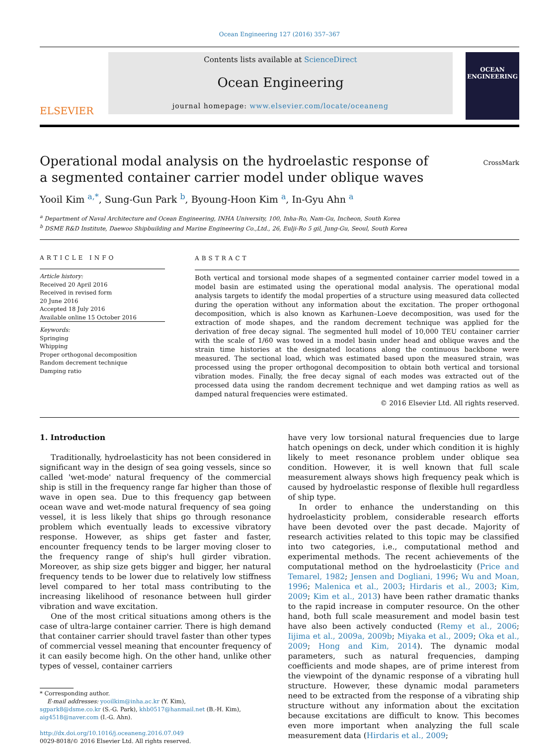Ocean Engineering 127 (2016) 357–367
ELSEVIER
Contents lists available at ScienceDirect
Ocean Engineering
journal homepage: www.elsevier.com/locate/oceaneng
OCEAN
ENGINEERING
Operational modal analysis on the hydroelastic response of a segmented container carrier model under oblique waves
CrossMark
Yooil Kim <sup>a,*</sup>, Sung-Gun Park <sup>b</sup>, Byoung-Hoon Kim <sup>a</sup>, In-Gyu Ahn <sup>a</sup>
<sup>a</sup> Department of Naval Architecture and Ocean Engineering, INHA University, 100, Inha-Ro, Nam-Gu, Incheon, South Korea
<sup>b</sup> DSME R&D Institute, Daewoo Shipbuilding and Marine Engineering Co.,Ltd., 26, Eulji-Ro 5 gil, Jung-Gu, Seoul, South Korea
ARTICLE INFO
Article history:
Received 20 April 2016
Received in revised form
20 June 2016
Accepted 18 July 2016
Available online 15 October 2016
Keywords:
Springing
Whipping
Proper orthogonal decomposition
Random decrement technique
Damping ratio
ABSTRACT
Both vertical and torsional mode shapes of a segmented container carrier model towed in a model basin are estimated using the operational modal analysis. The operational modal analysis targets to identify the modal properties of a structure using measured data collected during the operation without any information about the excitation. The proper orthogonal decomposition, which is also known as Karhunen–Loeve decomposition, was used for the extraction of mode shapes, and the random decrement technique was applied for the derivation of free decay signal. The segmented hull model of 10,000 TEU container carrier with the scale of 1/60 was towed in a model basin under head and oblique waves and the strain time histories at the designated locations along the continuous backbone were measured. The sectional load, which was estimated based upon the measured strain, was processed using the proper orthogonal decomposition to obtain both vertical and torsional vibration modes. Finally, the free decay signal of each modes was extracted out of the processed data using the random decrement technique and wet damping ratios as well as damped natural frequencies were estimated.
© 2016 Elsevier Ltd. All rights reserved.
1. Introduction
Traditionally, hydroelasticity has not been considered in significant way in the design of sea going vessels, since so called 'wet-mode' natural frequency of the commercial ship is still in the frequency range far higher than those of wave in open sea. Due to this frequency gap between ocean wave and wet-mode natural frequency of sea going vessel, it is less likely that ships go through resonance problem which eventually leads to excessive vibratory response. However, as ships get faster and faster, encounter frequency tends to be larger moving closer to the frequency range of ship's hull girder vibration. Moreover, as ship size gets bigger and bigger, her natural frequency tends to be lower due to relatively low stiffness level compared to her total mass contributing to the increasing likelihood of resonance between hull girder vibration and wave excitation.
One of the most critical situations among others is the case of ultra-large container carrier. There is high demand that container carrier should travel faster than other types of commercial vessel meaning that encounter frequency of it can easily become high. On the other hand, unlike other types of vessel, container carriers
* Corresponding author.
E-mail addresses: yooilkim@inha.ac.kr (Y. Kim),
sgpark8@dsme.co.kr (S.-G. Park), khb0517@hanmail.net (B.-H. Kim),
aig4518@naver.com (I.-G. Ahn).
http://dx.doi.org/10.1016/j.oceaneng.2016.07.049
0029-8018/© 2016 Elsevier Ltd. All rights reserved.
have very low torsional natural frequencies due to large hatch openings on deck, under which condition it is highly likely to meet resonance problem under oblique sea condition. However, it is well known that full scale measurement always shows high frequency peak which is caused by hydroelastic response of flexible hull regardless of ship type.
In order to enhance the understanding on this hydroelasticity problem, considerable research efforts have been devoted over the past decade. Majority of research activities related to this topic may be classified into two categories, i.e., computational method and experimental methods. The recent achievements of the computational method on the hydroelasticity (Price and Temarel, 1982; Jensen and Dogliani, 1996; Wu and Moan, 1996; Malenica et al., 2003; Hirdaris et al., 2003; Kim, 2009; Kim et al., 2013) have been rather dramatic thanks to the rapid increase in computer resource. On the other hand, both full scale measurement and model basin test have also been actively conducted (Remy et al., 2006; Iijima et al., 2009a, 2009b; Miyaka et al., 2009; Oka et al., 2009; Hong and Kim, 2014). The dynamic modal parameters, such as natural frequencies, damping coefficients and mode shapes, are of prime interest from the viewpoint of the dynamic response of a vibrating hull structure. However, these dynamic modal parameters need to be extracted from the response of a vibrating ship structure without any information about the excitation because excitations are difficult to know. This becomes even more important when analyzing the full scale measurement data (Hirdaris et al., 2009;